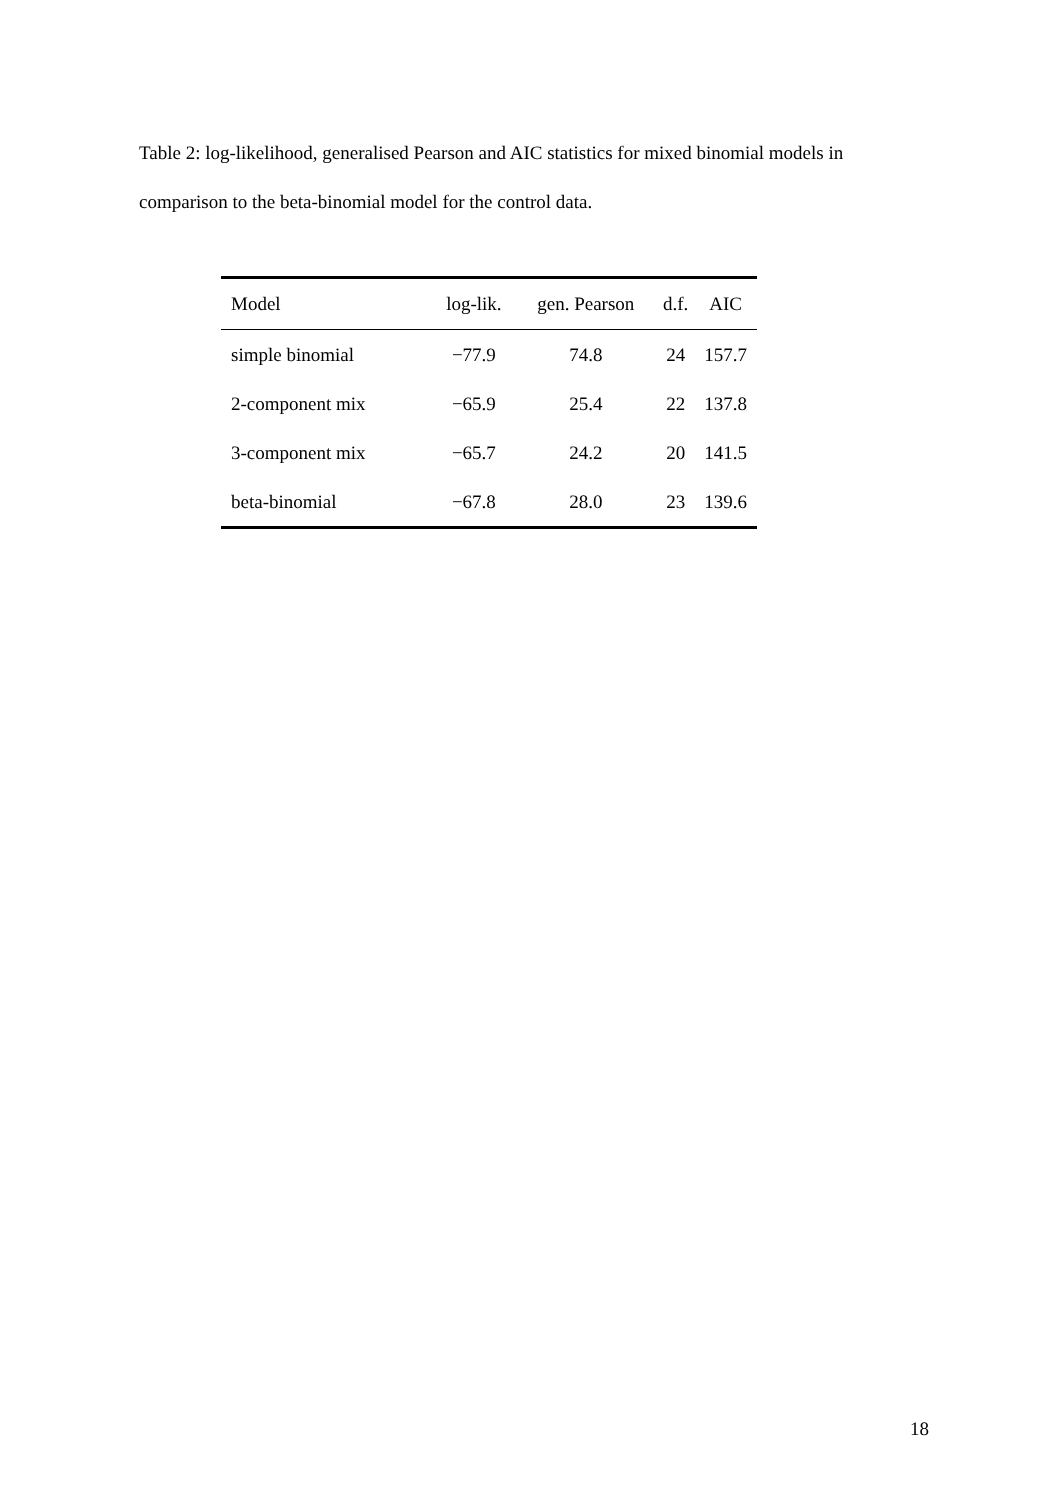Table 2: log-likelihood, generalised Pearson and AIC statistics for mixed binomial models in comparison to the beta-binomial model for the control data.
| Model | log-lik. | gen. Pearson | d.f. | AIC |
| --- | --- | --- | --- | --- |
| simple binomial | −77.9 | 74.8 | 24 | 157.7 |
| 2-component mix | −65.9 | 25.4 | 22 | 137.8 |
| 3-component mix | −65.7 | 24.2 | 20 | 141.5 |
| beta-binomial | −67.8 | 28.0 | 23 | 139.6 |
18